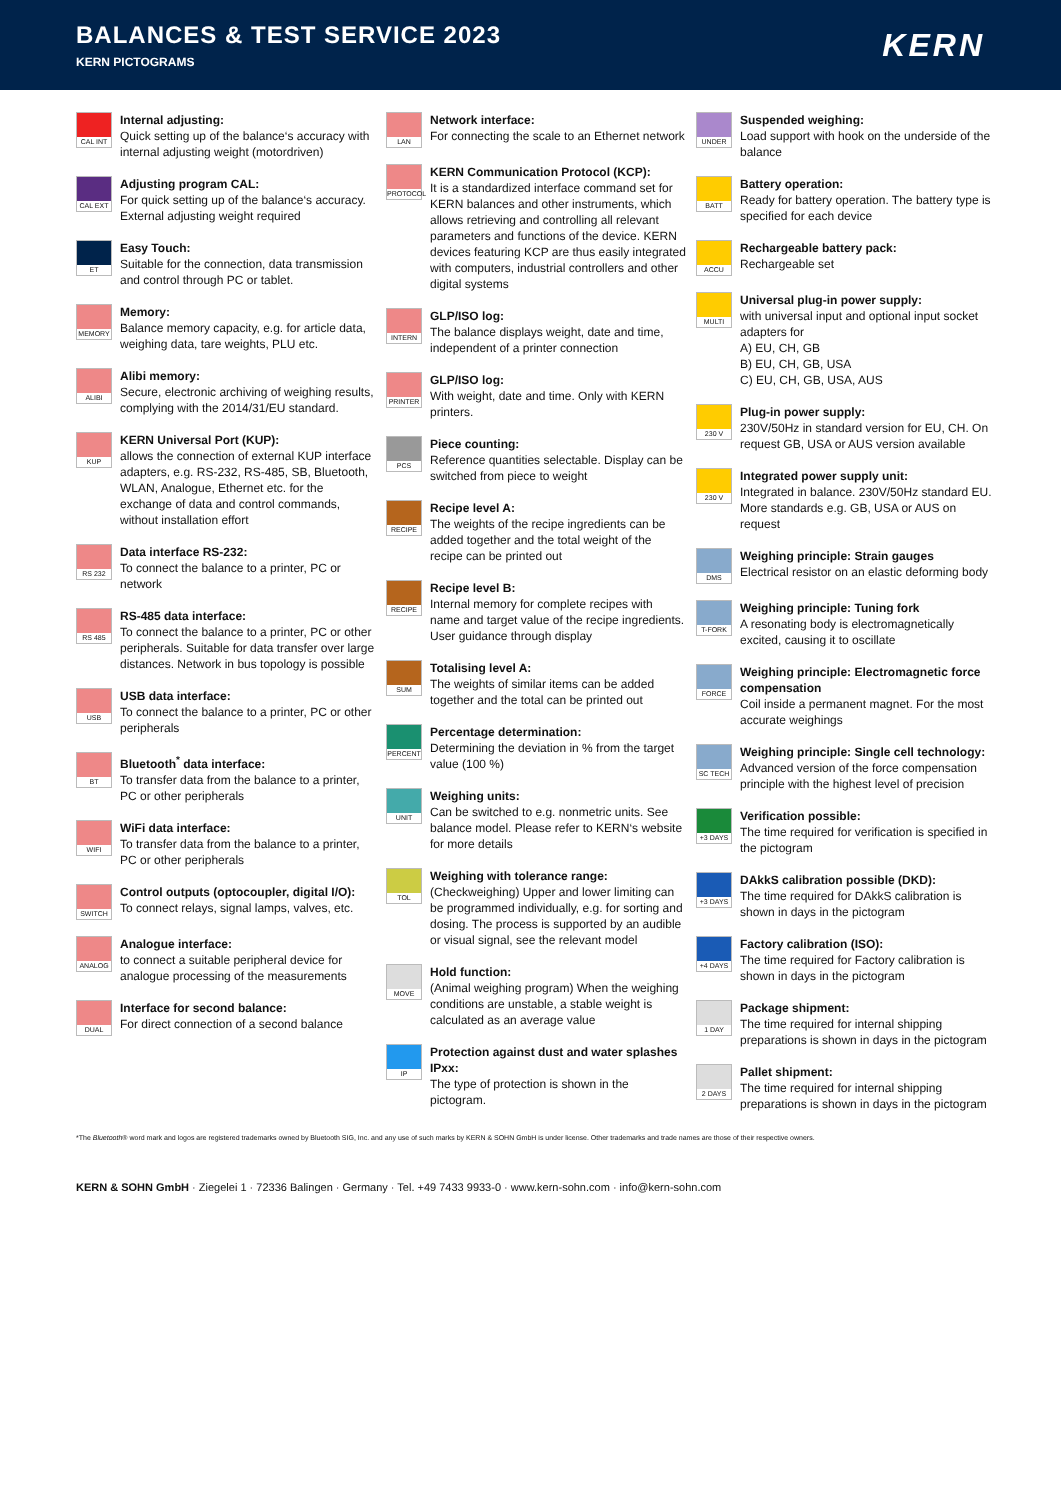BALANCES & TEST SERVICE 2023
KERN PICTOGRAMS
KERN
CAL INT
Internal adjusting:
Quick setting up of the balance‘s accuracy with internal adjusting weight (motordriven)
CAL EXT
Adjusting program CAL:
For quick setting up of the balance‘s accuracy. External adjusting weight required
ET
Easy Touch:
Suitable for the connection, data transmission and control through PC or tablet.
MEMORY
Memory:
Balance memory capacity, e.g. for article data, weighing data, tare weights, PLU etc.
ALIBI
Alibi memory:
Secure, electronic archiving of weighing results, complying with the 2014/31/EU standard.
KUP
KERN Universal Port (KUP):
allows the connection of external KUP interface adapters, e.g. RS-232, RS-485, SB, Bluetooth, WLAN, Analogue, Ethernet etc. for the exchange of data and control commands, without installation effort
RS 232
Data interface RS-232:
To connect the balance to a printer, PC or network
RS 485
RS-485 data interface:
To connect the balance to a printer, PC or other peripherals. Suitable for data transfer over large distances. Network in bus topology is possible
USB
USB data interface:
To connect the balance to a printer, PC or other peripherals
BT
Bluetooth<sup>*</sup> data interface:
To transfer data from the balance to a printer, PC or other peripherals
WIFI
WiFi data interface:
To transfer data from the balance to a printer, PC or other peripherals
SWITCH
Control outputs (optocoupler, digital I/O):
To connect relays, signal lamps, valves, etc.
ANALOG
Analogue interface:
to connect a suitable peripheral device for analogue processing of the measurements
DUAL
Interface for second balance:
For direct connection of a second balance
LAN
Network interface:
For connecting the scale to an Ethernet network
PROTOCOL
KERN Communication Protocol (KCP):
It is a standardized interface command set for KERN balances and other instruments, which allows retrieving and controlling all relevant parameters and functions of the device. KERN devices featuring KCP are thus easily integrated with computers, industrial controllers and other digital systems
INTERN
GLP/ISO log:
The balance displays weight, date and time, independent of a printer connection
PRINTER
GLP/ISO log:
With weight, date and time. Only with KERN printers.
PCS
Piece counting:
Reference quantities selectable. Display can be switched from piece to weight
RECIPE
Recipe level A:
The weights of the recipe ingredients can be added together and the total weight of the recipe can be printed out
RECIPE
Recipe level B:
Internal memory for complete recipes with name and target value of the recipe ingredients. User guidance through display
SUM
Totalising level A:
The weights of similar items can be added together and the total can be printed out
PERCENT
Percentage determination:
Determining the deviation in % from the target value (100 %)
UNIT
Weighing units:
Can be switched to e.g. nonmetric units. See balance model. Please refer to KERN‘s website for more details
TOL
Weighing with tolerance range:
(Checkweighing) Upper and lower limiting can be programmed individually, e.g. for sorting and dosing. The process is supported by an audible or visual signal, see the relevant model
MOVE
Hold function:
(Animal weighing program) When the weighing conditions are unstable, a stable weight is calculated as an average value
IP
Protection against dust and water splashes IPxx:
The type of protection is shown in the pictogram.
UNDER
Suspended weighing:
Load support with hook on the underside of the balance
BATT
Battery operation:
Ready for battery operation. The battery type is specified for each device
ACCU
Rechargeable battery pack:
Rechargeable set
MULTI
Universal plug-in power supply:
with universal input and optional input socket adapters for
A) EU, CH, GB
B) EU, CH, GB, USA
C) EU, CH, GB, USA, AUS
230 V
Plug-in power supply:
230V/50Hz in standard version for EU, CH. On request GB, USA or AUS version available
230 V
Integrated power supply unit:
Integrated in balance. 230V/50Hz standard EU. More standards e.g. GB, USA or AUS on request
DMS
Weighing principle: Strain gauges
Electrical resistor on an elastic deforming body
T-FORK
Weighing principle: Tuning fork
A resonating body is electromagnetically excited, causing it to oscillate
FORCE
Weighing principle: Electromagnetic force compensation
Coil inside a permanent magnet. For the most accurate weighings
SC TECH
Weighing principle: Single cell technology:
Advanced version of the force compensation principle with the highest level of precision
+3 DAYS
Verification possible:
The time required for verification is specified in the pictogram
+3 DAYS
DAkkS calibration possible (DKD):
The time required for DAkkS calibration is shown in days in the pictogram
+4 DAYS
Factory calibration (ISO):
The time required for Factory calibration is shown in days in the pictogram
1 DAY
Package shipment:
The time required for internal shipping preparations is shown in days in the pictogram
2 DAYS
Pallet shipment:
The time required for internal shipping preparations is shown in days in the pictogram
*The Bluetooth® word mark and logos are registered trademarks owned by Bluetooth SIG, Inc. and any use of such marks by KERN & SOHN GmbH is under license. Other trademarks and trade names are those of their respective owners.
KERN & SOHN GmbH · Ziegelei 1 · 72336 Balingen · Germany · Tel. +49 7433 9933-0 · www.kern-sohn.com · info@kern-sohn.com